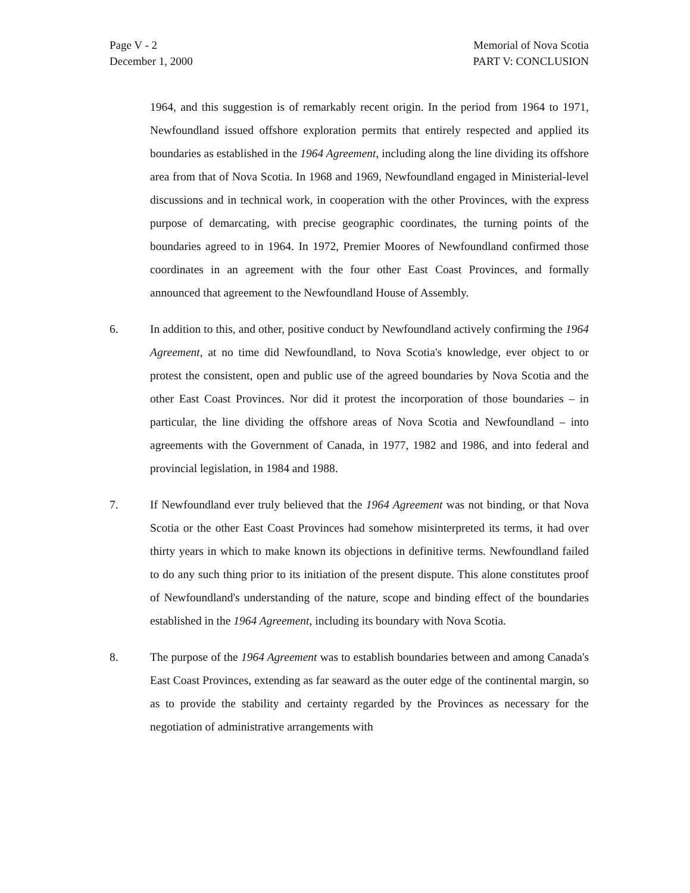Page V - 2
December 1, 2000
Memorial of Nova Scotia
PART V: CONCLUSION
1964, and this suggestion is of remarkably recent origin. In the period from 1964 to 1971, Newfoundland issued offshore exploration permits that entirely respected and applied its boundaries as established in the 1964 Agreement, including along the line dividing its offshore area from that of Nova Scotia. In 1968 and 1969, Newfoundland engaged in Ministerial-level discussions and in technical work, in cooperation with the other Provinces, with the express purpose of demarcating, with precise geographic coordinates, the turning points of the boundaries agreed to in 1964. In 1972, Premier Moores of Newfoundland confirmed those coordinates in an agreement with the four other East Coast Provinces, and formally announced that agreement to the Newfoundland House of Assembly.
6. In addition to this, and other, positive conduct by Newfoundland actively confirming the 1964 Agreement, at no time did Newfoundland, to Nova Scotia's knowledge, ever object to or protest the consistent, open and public use of the agreed boundaries by Nova Scotia and the other East Coast Provinces. Nor did it protest the incorporation of those boundaries – in particular, the line dividing the offshore areas of Nova Scotia and Newfoundland – into agreements with the Government of Canada, in 1977, 1982 and 1986, and into federal and provincial legislation, in 1984 and 1988.
7. If Newfoundland ever truly believed that the 1964 Agreement was not binding, or that Nova Scotia or the other East Coast Provinces had somehow misinterpreted its terms, it had over thirty years in which to make known its objections in definitive terms. Newfoundland failed to do any such thing prior to its initiation of the present dispute. This alone constitutes proof of Newfoundland's understanding of the nature, scope and binding effect of the boundaries established in the 1964 Agreement, including its boundary with Nova Scotia.
8. The purpose of the 1964 Agreement was to establish boundaries between and among Canada's East Coast Provinces, extending as far seaward as the outer edge of the continental margin, so as to provide the stability and certainty regarded by the Provinces as necessary for the negotiation of administrative arrangements with